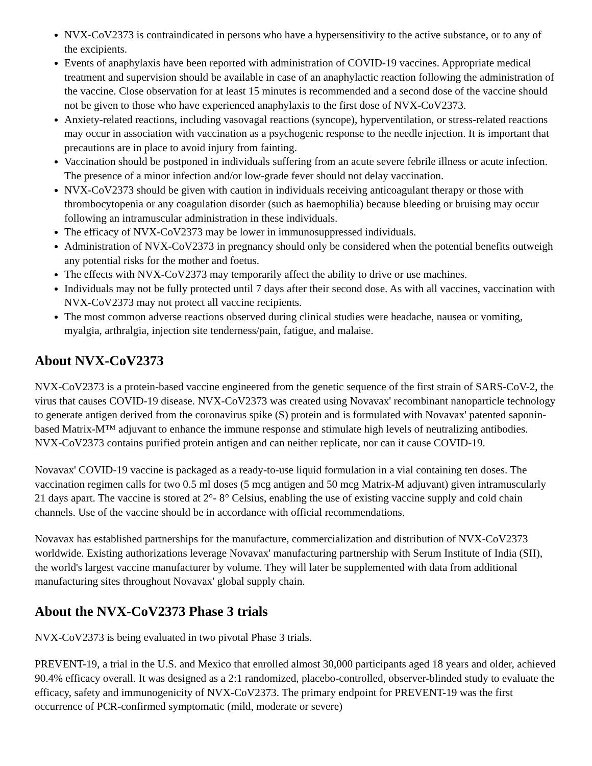NVX-CoV2373 is contraindicated in persons who have a hypersensitivity to the active substance, or to any of the excipients.
Events of anaphylaxis have been reported with administration of COVID-19 vaccines. Appropriate medical treatment and supervision should be available in case of an anaphylactic reaction following the administration of the vaccine. Close observation for at least 15 minutes is recommended and a second dose of the vaccine should not be given to those who have experienced anaphylaxis to the first dose of NVX-CoV2373.
Anxiety-related reactions, including vasovagal reactions (syncope), hyperventilation, or stress-related reactions may occur in association with vaccination as a psychogenic response to the needle injection. It is important that precautions are in place to avoid injury from fainting.
Vaccination should be postponed in individuals suffering from an acute severe febrile illness or acute infection. The presence of a minor infection and/or low-grade fever should not delay vaccination.
NVX-CoV2373 should be given with caution in individuals receiving anticoagulant therapy or those with thrombocytopenia or any coagulation disorder (such as haemophilia) because bleeding or bruising may occur following an intramuscular administration in these individuals.
The efficacy of NVX-CoV2373 may be lower in immunosuppressed individuals.
Administration of NVX-CoV2373 in pregnancy should only be considered when the potential benefits outweigh any potential risks for the mother and foetus.
The effects with NVX-CoV2373 may temporarily affect the ability to drive or use machines.
Individuals may not be fully protected until 7 days after their second dose. As with all vaccines, vaccination with NVX-CoV2373 may not protect all vaccine recipients.
The most common adverse reactions observed during clinical studies were headache, nausea or vomiting, myalgia, arthralgia, injection site tenderness/pain, fatigue, and malaise.
About NVX-CoV2373
NVX-CoV2373 is a protein-based vaccine engineered from the genetic sequence of the first strain of SARS-CoV-2, the virus that causes COVID-19 disease. NVX-CoV2373 was created using Novavax' recombinant nanoparticle technology to generate antigen derived from the coronavirus spike (S) protein and is formulated with Novavax' patented saponin-based Matrix-M™ adjuvant to enhance the immune response and stimulate high levels of neutralizing antibodies. NVX-CoV2373 contains purified protein antigen and can neither replicate, nor can it cause COVID-19.
Novavax' COVID-19 vaccine is packaged as a ready-to-use liquid formulation in a vial containing ten doses. The vaccination regimen calls for two 0.5 ml doses (5 mcg antigen and 50 mcg Matrix-M adjuvant) given intramuscularly 21 days apart. The vaccine is stored at 2°- 8° Celsius, enabling the use of existing vaccine supply and cold chain channels. Use of the vaccine should be in accordance with official recommendations.
Novavax has established partnerships for the manufacture, commercialization and distribution of NVX-CoV2373 worldwide. Existing authorizations leverage Novavax' manufacturing partnership with Serum Institute of India (SII), the world's largest vaccine manufacturer by volume. They will later be supplemented with data from additional manufacturing sites throughout Novavax' global supply chain.
About the NVX-CoV2373 Phase 3 trials
NVX-CoV2373 is being evaluated in two pivotal Phase 3 trials.
PREVENT-19, a trial in the U.S. and Mexico that enrolled almost 30,000 participants aged 18 years and older, achieved 90.4% efficacy overall. It was designed as a 2:1 randomized, placebo-controlled, observer-blinded study to evaluate the efficacy, safety and immunogenicity of NVX-CoV2373. The primary endpoint for PREVENT-19 was the first occurrence of PCR-confirmed symptomatic (mild, moderate or severe)